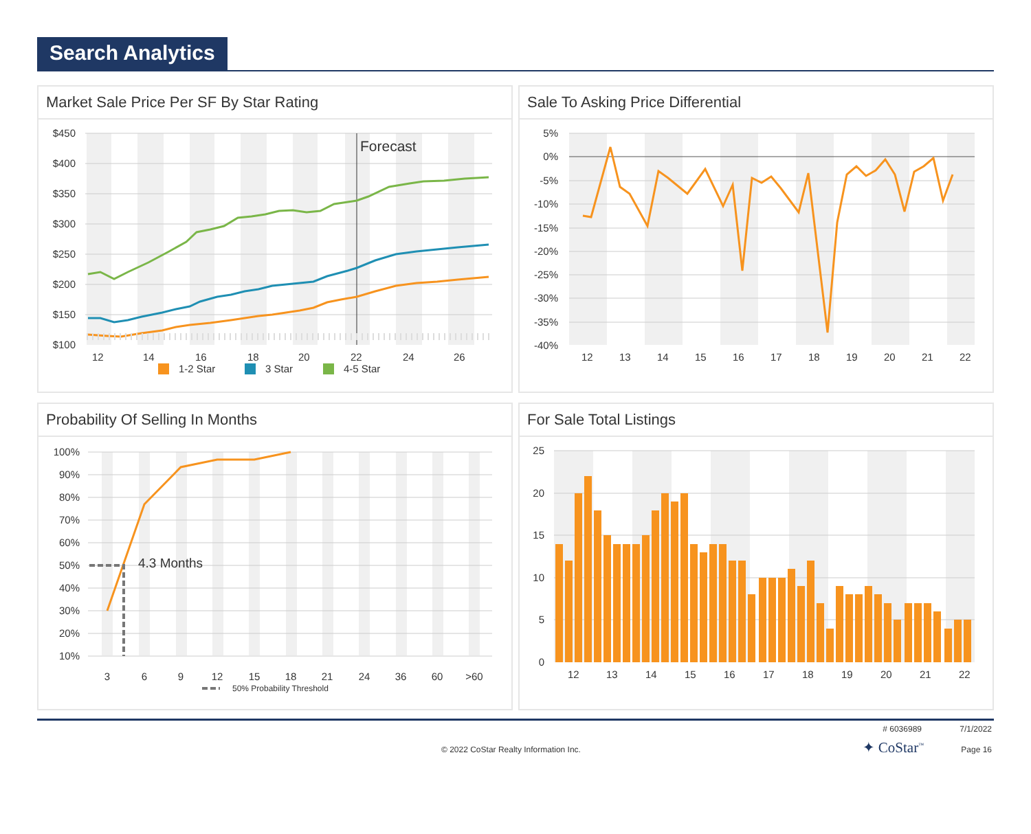Search Analytics
Market Sale Price Per SF By Star Rating
Forecast
$450
$400
$350
$300
$250
$200
$150
$100
12
14
16
18
20
22
24
26
1-2 Star
3 Star
4-5 Star
Sale To Asking Price Differential
5%
0%
-5%
-10%
-15%
-20%
-25%
-30%
-35%
-40%
12
13
14
15
16
17
18
19
20
21
22
Probability Of Selling In Months
100%
90%
80%
70%
60%
50%
40%
30%
20%
10%
4.3 Months
3
6
9
12
15
18
21
24
36
60
>60
50% Probability Threshold
For Sale Total Listings
25
20
15
10
5
0
12
13
14
15
16
17
18
19
20
21
22
# 6036989 7/1/2022
© 2022 CoStar Realty Information Inc.
✦ CoStar<sup>™</sup> Page 16